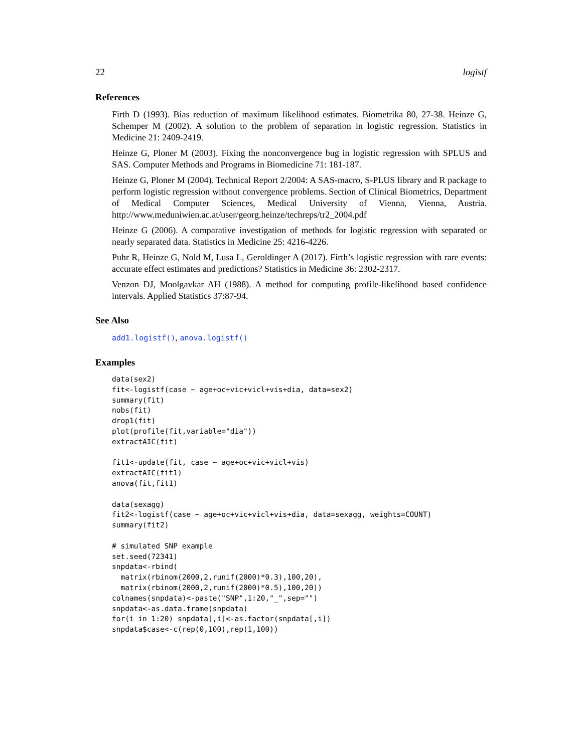22 logistf
References
Firth D (1993). Bias reduction of maximum likelihood estimates. Biometrika 80, 27-38. Heinze G, Schemper M (2002). A solution to the problem of separation in logistic regression. Statistics in Medicine 21: 2409-2419.
Heinze G, Ploner M (2003). Fixing the nonconvergence bug in logistic regression with SPLUS and SAS. Computer Methods and Programs in Biomedicine 71: 181-187.
Heinze G, Ploner M (2004). Technical Report 2/2004: A SAS-macro, S-PLUS library and R package to perform logistic regression without convergence problems. Section of Clinical Biometrics, Department of Medical Computer Sciences, Medical University of Vienna, Vienna, Austria. http://www.meduniwien.ac.at/user/georg.heinze/techreps/tr2_2004.pdf
Heinze G (2006). A comparative investigation of methods for logistic regression with separated or nearly separated data. Statistics in Medicine 25: 4216-4226.
Puhr R, Heinze G, Nold M, Lusa L, Geroldinger A (2017). Firth’s logistic regression with rare events: accurate effect estimates and predictions? Statistics in Medicine 36: 2302-2317.
Venzon DJ, Moolgavkar AH (1988). A method for computing profile-likelihood based confidence intervals. Applied Statistics 37:87-94.
See Also
add1.logistf(), anova.logistf()
Examples
data(sex2)
fit<-logistf(case ~ age+oc+vic+vicl+vis+dia, data=sex2)
summary(fit)
nobs(fit)
drop1(fit)
plot(profile(fit,variable="dia"))
extractAIC(fit)

fit1<-update(fit, case ~ age+oc+vic+vicl+vis)
extractAIC(fit1)
anova(fit,fit1)

data(sexagg)
fit2<-logistf(case ~ age+oc+vic+vicl+vis+dia, data=sexagg, weights=COUNT)
summary(fit2)

# simulated SNP example
set.seed(72341)
snpdata<-rbind(
  matrix(rbinom(2000,2,runif(2000)*0.3),100,20),
  matrix(rbinom(2000,2,runif(2000)*0.5),100,20))
colnames(snpdata)<-paste("SNP",1:20,"_",sep="")
snpdata<-as.data.frame(snpdata)
for(i in 1:20) snpdata[,i]<-as.factor(snpdata[,i])
snpdata$case<-c(rep(0,100),rep(1,100))